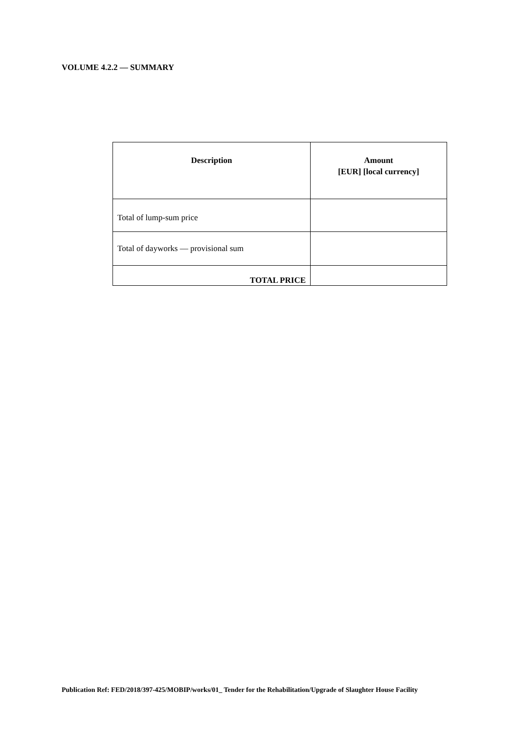VOLUME 4.2.2 — SUMMARY
| Description | Amount [EUR] [local currency] |
| --- | --- |
| Total of lump-sum price | |
| Total of dayworks — provisional sum | |
| TOTAL PRICE | |
Publication Ref: FED/2018/397-425/MOBIP/works/01_ Tender for the Rehabilitation/Upgrade of Slaughter House Facility